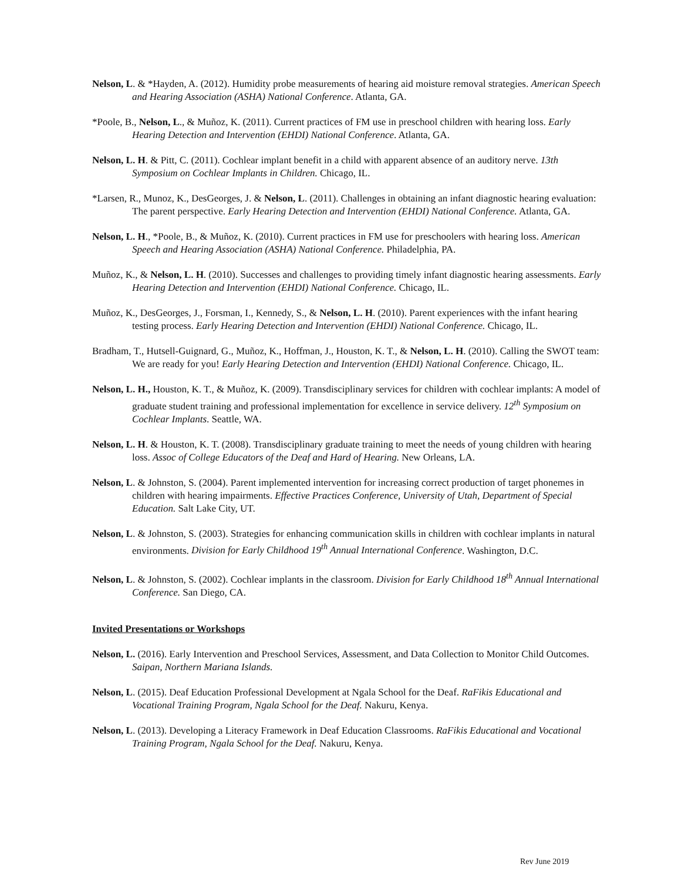Nelson, L. & *Hayden, A. (2012). Humidity probe measurements of hearing aid moisture removal strategies. American Speech and Hearing Association (ASHA) National Conference. Atlanta, GA.
*Poole, B., Nelson, L., & Muñoz, K. (2011). Current practices of FM use in preschool children with hearing loss. Early Hearing Detection and Intervention (EHDI) National Conference. Atlanta, GA.
Nelson, L. H. & Pitt, C. (2011). Cochlear implant benefit in a child with apparent absence of an auditory nerve. 13th Symposium on Cochlear Implants in Children. Chicago, IL.
*Larsen, R., Munoz, K., DesGeorges, J. & Nelson, L. (2011). Challenges in obtaining an infant diagnostic hearing evaluation: The parent perspective. Early Hearing Detection and Intervention (EHDI) National Conference. Atlanta, GA.
Nelson, L. H., *Poole, B., & Muñoz, K. (2010). Current practices in FM use for preschoolers with hearing loss. American Speech and Hearing Association (ASHA) National Conference. Philadelphia, PA.
Muñoz, K., & Nelson, L. H. (2010). Successes and challenges to providing timely infant diagnostic hearing assessments. Early Hearing Detection and Intervention (EHDI) National Conference. Chicago, IL.
Muñoz, K., DesGeorges, J., Forsman, I., Kennedy, S., & Nelson, L. H. (2010). Parent experiences with the infant hearing testing process. Early Hearing Detection and Intervention (EHDI) National Conference. Chicago, IL.
Bradham, T., Hutsell-Guignard, G., Muñoz, K., Hoffman, J., Houston, K. T., & Nelson, L. H. (2010). Calling the SWOT team: We are ready for you! Early Hearing Detection and Intervention (EHDI) National Conference. Chicago, IL.
Nelson, L. H., Houston, K. T., & Muñoz, K. (2009). Transdisciplinary services for children with cochlear implants: A model of graduate student training and professional implementation for excellence in service delivery. 12<sup>th</sup> Symposium on Cochlear Implants. Seattle, WA.
Nelson, L. H. & Houston, K. T. (2008). Transdisciplinary graduate training to meet the needs of young children with hearing loss. Assoc of College Educators of the Deaf and Hard of Hearing. New Orleans, LA.
Nelson, L. & Johnston, S. (2004). Parent implemented intervention for increasing correct production of target phonemes in children with hearing impairments. Effective Practices Conference, University of Utah, Department of Special Education. Salt Lake City, UT.
Nelson, L. & Johnston, S. (2003). Strategies for enhancing communication skills in children with cochlear implants in natural environments. Division for Early Childhood 19<sup>th</sup> Annual International Conference. Washington, D.C.
Nelson, L. & Johnston, S. (2002). Cochlear implants in the classroom. Division for Early Childhood 18<sup>th</sup> Annual International Conference. San Diego, CA.
Invited Presentations or Workshops
Nelson, L. (2016). Early Intervention and Preschool Services, Assessment, and Data Collection to Monitor Child Outcomes. Saipan, Northern Mariana Islands.
Nelson, L. (2015). Deaf Education Professional Development at Ngala School for the Deaf. RaFikis Educational and Vocational Training Program, Ngala School for the Deaf. Nakuru, Kenya.
Nelson, L. (2013). Developing a Literacy Framework in Deaf Education Classrooms. RaFikis Educational and Vocational Training Program, Ngala School for the Deaf. Nakuru, Kenya.
Rev June 2019